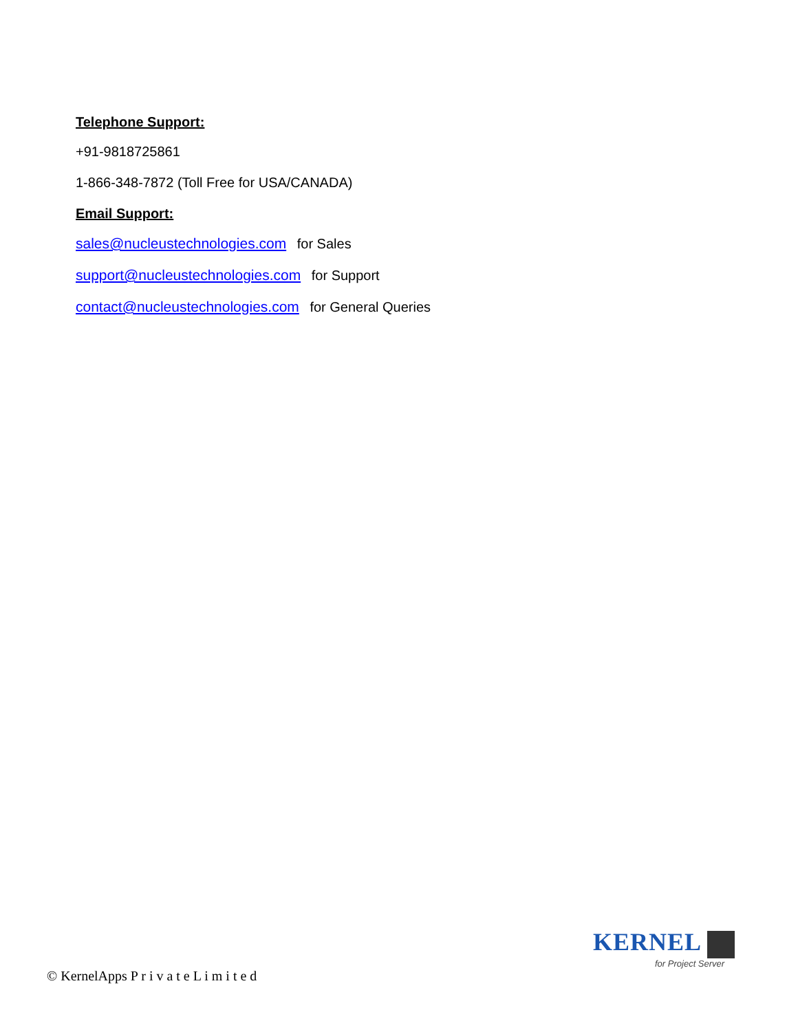Telephone Support:
+91-9818725861
1-866-348-7872 (Toll Free for USA/CANADA)
Email Support:
sales@nucleustechnologies.com for Sales
support@nucleustechnologies.com for Support
contact@nucleustechnologies.com for General Queries
KERNEL
for Project Server
© KernelApps P r i v a t e L i m i t e d